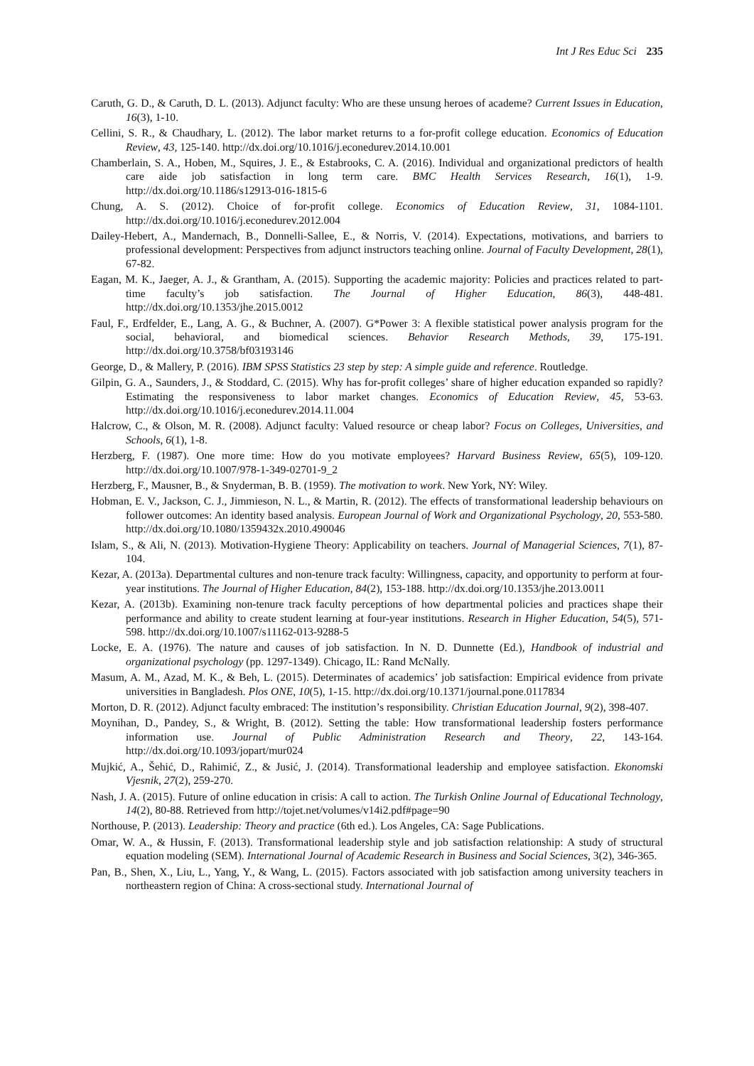Int J Res Educ Sci 235
Caruth, G. D., & Caruth, D. L. (2013). Adjunct faculty: Who are these unsung heroes of academe? Current Issues in Education, 16(3), 1-10.
Cellini, S. R., & Chaudhary, L. (2012). The labor market returns to a for-profit college education. Economics of Education Review, 43, 125-140. http://dx.doi.org/10.1016/j.econedurev.2014.10.001
Chamberlain, S. A., Hoben, M., Squires, J. E., & Estabrooks, C. A. (2016). Individual and organizational predictors of health care aide job satisfaction in long term care. BMC Health Services Research, 16(1), 1-9. http://dx.doi.org/10.1186/s12913-016-1815-6
Chung, A. S. (2012). Choice of for-profit college. Economics of Education Review, 31, 1084-1101. http://dx.doi.org/10.1016/j.econedurev.2012.004
Dailey-Hebert, A., Mandernach, B., Donnelli-Sallee, E., & Norris, V. (2014). Expectations, motivations, and barriers to professional development: Perspectives from adjunct instructors teaching online. Journal of Faculty Development, 28(1), 67-82.
Eagan, M. K., Jaeger, A. J., & Grantham, A. (2015). Supporting the academic majority: Policies and practices related to part-time faculty’s job satisfaction. The Journal of Higher Education, 86(3), 448-481. http://dx.doi.org/10.1353/jhe.2015.0012
Faul, F., Erdfelder, E., Lang, A. G., & Buchner, A. (2007). G*Power 3: A flexible statistical power analysis program for the social, behavioral, and biomedical sciences. Behavior Research Methods, 39, 175-191. http://dx.doi.org/10.3758/bf03193146
George, D., & Mallery, P. (2016). IBM SPSS Statistics 23 step by step: A simple guide and reference. Routledge.
Gilpin, G. A., Saunders, J., & Stoddard, C. (2015). Why has for-profit colleges’ share of higher education expanded so rapidly? Estimating the responsiveness to labor market changes. Economics of Education Review, 45, 53-63. http://dx.doi.org/10.1016/j.econedurev.2014.11.004
Halcrow, C., & Olson, M. R. (2008). Adjunct faculty: Valued resource or cheap labor? Focus on Colleges, Universities, and Schools, 6(1), 1-8.
Herzberg, F. (1987). One more time: How do you motivate employees? Harvard Business Review, 65(5), 109-120. http://dx.doi.org/10.1007/978-1-349-02701-9_2
Herzberg, F., Mausner, B., & Snyderman, B. B. (1959). The motivation to work. New York, NY: Wiley.
Hobman, E. V., Jackson, C. J., Jimmieson, N. L., & Martin, R. (2012). The effects of transformational leadership behaviours on follower outcomes: An identity based analysis. European Journal of Work and Organizational Psychology, 20, 553-580. http://dx.doi.org/10.1080/1359432x.2010.490046
Islam, S., & Ali, N. (2013). Motivation-Hygiene Theory: Applicability on teachers. Journal of Managerial Sciences, 7(1), 87-104.
Kezar, A. (2013a). Departmental cultures and non-tenure track faculty: Willingness, capacity, and opportunity to perform at four-year institutions. The Journal of Higher Education, 84(2), 153-188. http://dx.doi.org/10.1353/jhe.2013.0011
Kezar, A. (2013b). Examining non-tenure track faculty perceptions of how departmental policies and practices shape their performance and ability to create student learning at four-year institutions. Research in Higher Education, 54(5), 571-598. http://dx.doi.org/10.1007/s11162-013-9288-5
Locke, E. A. (1976). The nature and causes of job satisfaction. In N. D. Dunnette (Ed.), Handbook of industrial and organizational psychology (pp. 1297-1349). Chicago, IL: Rand McNally.
Masum, A. M., Azad, M. K., & Beh, L. (2015). Determinates of academics’ job satisfaction: Empirical evidence from private universities in Bangladesh. Plos ONE, 10(5), 1-15. http://dx.doi.org/10.1371/journal.pone.0117834
Morton, D. R. (2012). Adjunct faculty embraced: The institution’s responsibility. Christian Education Journal, 9(2), 398-407.
Moynihan, D., Pandey, S., & Wright, B. (2012). Setting the table: How transformational leadership fosters performance information use. Journal of Public Administration Research and Theory, 22, 143-164. http://dx.doi.org/10.1093/jopart/mur024
Mujkić, A., Šehić, D., Rahimić, Z., & Jusić, J. (2014). Transformational leadership and employee satisfaction. Ekonomski Vjesnik, 27(2), 259-270.
Nash, J. A. (2015). Future of online education in crisis: A call to action. The Turkish Online Journal of Educational Technology, 14(2), 80-88. Retrieved from http://tojet.net/volumes/v14i2.pdf#page=90
Northouse, P. (2013). Leadership: Theory and practice (6th ed.). Los Angeles, CA: Sage Publications.
Omar, W. A., & Hussin, F. (2013). Transformational leadership style and job satisfaction relationship: A study of structural equation modeling (SEM). International Journal of Academic Research in Business and Social Sciences, 3(2), 346-365.
Pan, B., Shen, X., Liu, L., Yang, Y., & Wang, L. (2015). Factors associated with job satisfaction among university teachers in northeastern region of China: A cross-sectional study. International Journal of